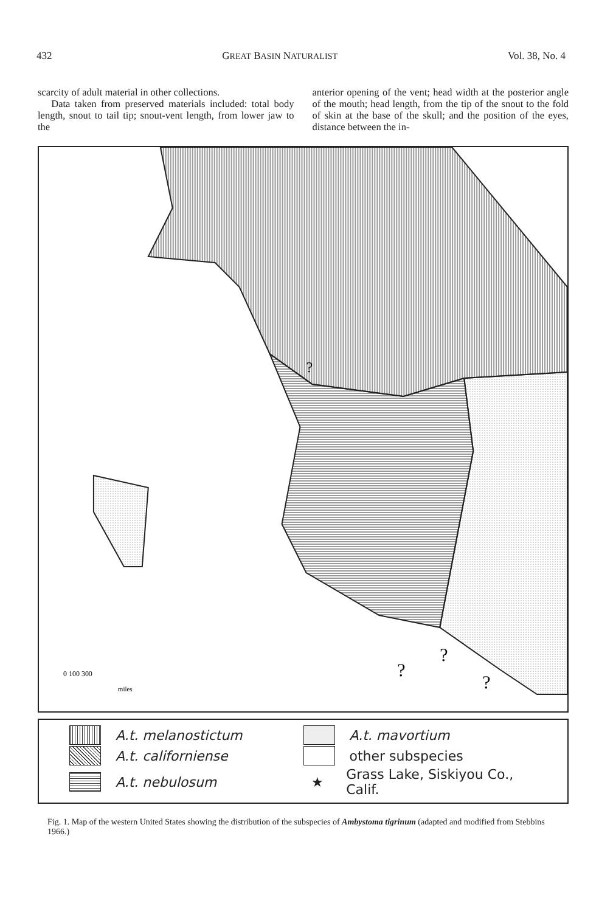432 GREAT BASIN NATURALIST Vol. 38, No. 4
scarcity of adult material in other collections.
Data taken from preserved materials included: total body length, snout to tail tip; snout-vent length, from lower jaw to the
anterior opening of the vent; head width at the posterior angle of the mouth; head length, from the tip of the snout to the fold of skin at the base of the skull; and the position of the eyes, distance between the in-
?
?
?
?
0 100 300
miles
A.t. melanostictum
A.t. mavortium
A.t. californiense
other subspecies
A.t. nebulosum
★ Grass Lake, Siskiyou Co., Calif.
Fig. 1. Map of the western United States showing the distribution of the subspecies of Ambystoma tigrinum (adapted and modified from Stebbins 1966.)